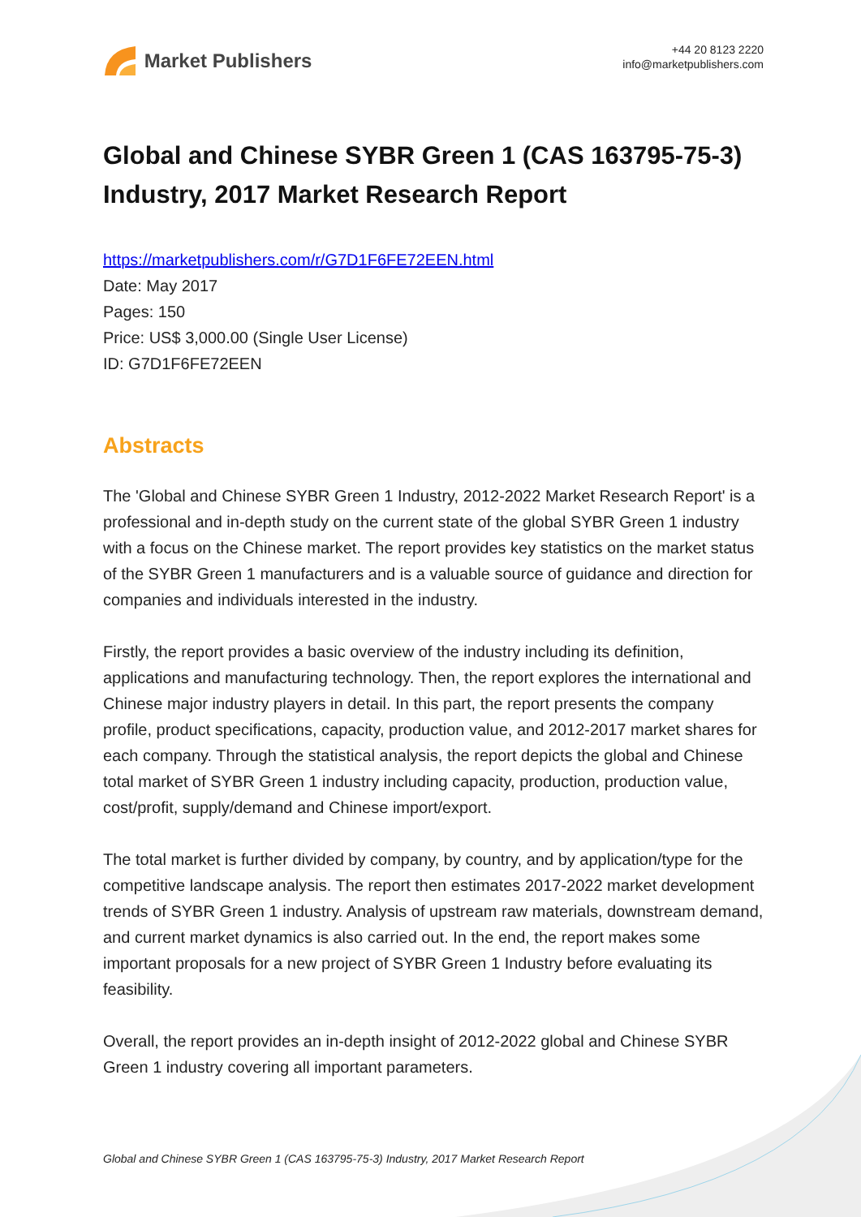Market Publishers
+44 20 8123 2220
info@marketpublishers.com
Global and Chinese SYBR Green 1 (CAS 163795-75-3) Industry, 2017 Market Research Report
https://marketpublishers.com/r/G7D1F6FE72EEN.html
Date: May 2017
Pages: 150
Price: US$ 3,000.00 (Single User License)
ID: G7D1F6FE72EEN
Abstracts
The 'Global and Chinese SYBR Green 1 Industry, 2012-2022 Market Research Report' is a professional and in-depth study on the current state of the global SYBR Green 1 industry with a focus on the Chinese market. The report provides key statistics on the market status of the SYBR Green 1 manufacturers and is a valuable source of guidance and direction for companies and individuals interested in the industry.
Firstly, the report provides a basic overview of the industry including its definition, applications and manufacturing technology. Then, the report explores the international and Chinese major industry players in detail. In this part, the report presents the company profile, product specifications, capacity, production value, and 2012-2017 market shares for each company. Through the statistical analysis, the report depicts the global and Chinese total market of SYBR Green 1 industry including capacity, production, production value, cost/profit, supply/demand and Chinese import/export.
The total market is further divided by company, by country, and by application/type for the competitive landscape analysis. The report then estimates 2017-2022 market development trends of SYBR Green 1 industry. Analysis of upstream raw materials, downstream demand, and current market dynamics is also carried out. In the end, the report makes some important proposals for a new project of SYBR Green 1 Industry before evaluating its feasibility.
Overall, the report provides an in-depth insight of 2012-2022 global and Chinese SYBR Green 1 industry covering all important parameters.
Global and Chinese SYBR Green 1 (CAS 163795-75-3) Industry, 2017 Market Research Report